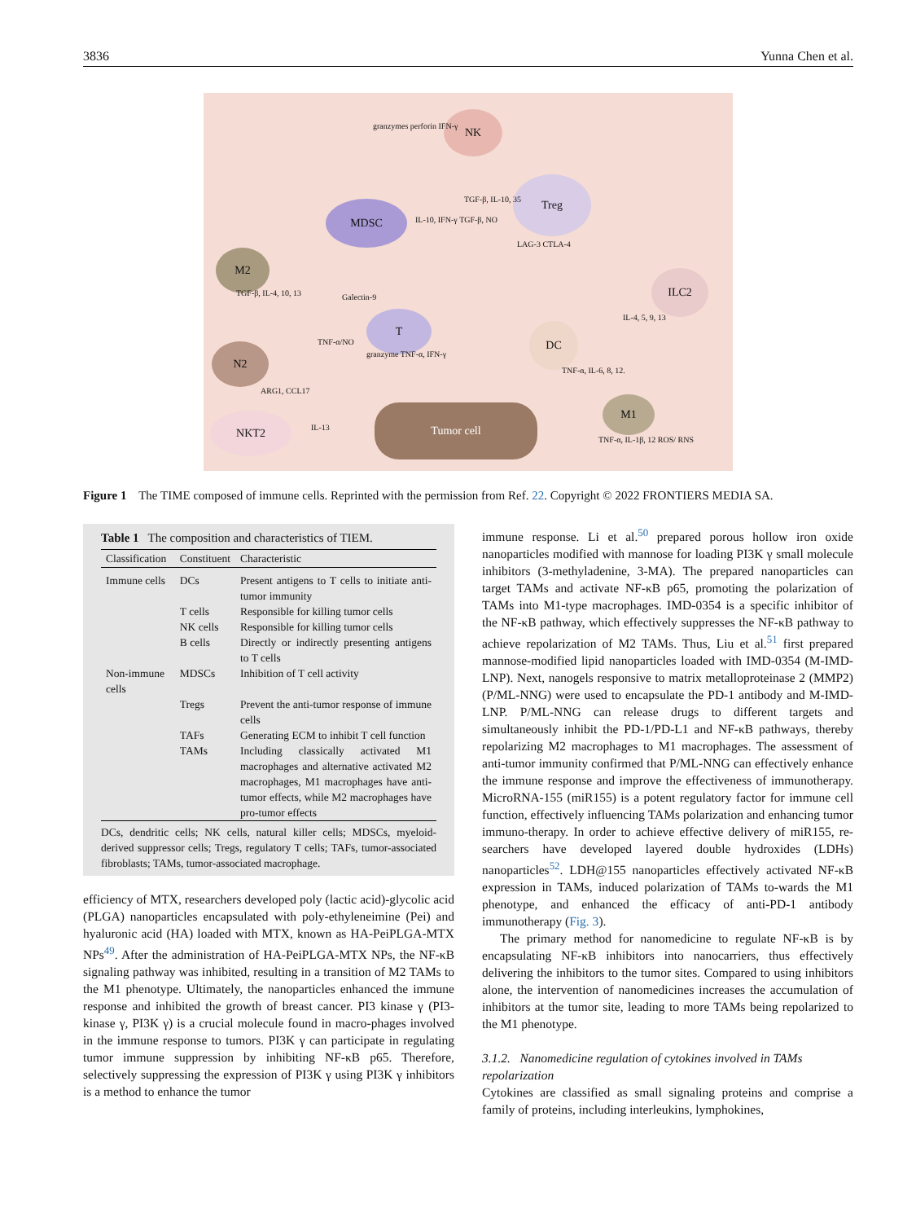3836 Yunna Chen et al.
NK
Treg
MDSC
M2
T
ILC2
N2
DC
M1
NKT2
Tumor cell
granzymes perforin IFN-γ
TGF-β, IL-10, 35
IL-10, IFN-γ TGF-β, NO
LAG-3 CTLA-4
TGF-β, IL-4, 10, 13 Galectin-9
granzyme TNF-α, IFN-γ
TNF-α/NO
ARG1, CCL17
IL-13
TNF-α, IL-6, 8, 12.
IL-4, 5, 9, 13
TNF-α, IL-1β, 12 ROS/ RNS
Figure 1 The TIME composed of immune cells. Reprinted with the permission from Ref. 22. Copyright © 2022 FRONTIERS MEDIA SA.
Table 1 The composition and characteristics of TIEM.
| Classification | Constituent | Characteristic |
| --- | --- | --- |
| Immune cells | DCs | Present antigens to T cells to initiate anti-tumor immunity |
| | T cells | Responsible for killing tumor cells |
| | NK cells | Responsible for killing tumor cells |
| | B cells | Directly or indirectly presenting antigens to T cells |
| Non-immune cells | MDSCs | Inhibition of T cell activity |
| | Tregs | Prevent the anti-tumor response of immune cells |
| | TAFs | Generating ECM to inhibit T cell function |
| | TAMs | Including classically activated M1 macrophages and alternative activated M2 macrophages, M1 macrophages have anti-tumor effects, while M2 macrophages have pro-tumor effects |
DCs, dendritic cells; NK cells, natural killer cells; MDSCs, myeloid-derived suppressor cells; Tregs, regulatory T cells; TAFs, tumor-associated fibroblasts; TAMs, tumor-associated macrophage.
efficiency of MTX, researchers developed poly (lactic acid)-glycolic acid (PLGA) nanoparticles encapsulated with poly-ethyleneimine (Pei) and hyaluronic acid (HA) loaded with MTX, known as HA-PeiPLGA-MTX NPs<sup>49</sup>. After the administration of HA-PeiPLGA-MTX NPs, the NF-κB signaling pathway was inhibited, resulting in a transition of M2 TAMs to the M1 phenotype. Ultimately, the nanoparticles enhanced the immune response and inhibited the growth of breast cancer. PI3 kinase γ (PI3-kinase γ, PI3K γ) is a crucial molecule found in macro-phages involved in the immune response to tumors. PI3K γ can participate in regulating tumor immune suppression by inhibiting NF-κB p65. Therefore, selectively suppressing the expression of PI3K γ using PI3K γ inhibitors is a method to enhance the tumor
immune response. Li et al.<sup>50</sup> prepared porous hollow iron oxide nanoparticles modified with mannose for loading PI3K γ small molecule inhibitors (3-methyladenine, 3-MA). The prepared nanoparticles can target TAMs and activate NF-κB p65, promoting the polarization of TAMs into M1-type macrophages. IMD-0354 is a specific inhibitor of the NF-κB pathway, which effectively suppresses the NF-κB pathway to achieve repolarization of M2 TAMs. Thus, Liu et al.<sup>51</sup> first prepared mannose-modified lipid nanoparticles loaded with IMD-0354 (M-IMD-LNP). Next, nanogels responsive to matrix metalloproteinase 2 (MMP2) (P/ML-NNG) were used to encapsulate the PD-1 antibody and M-IMD-LNP. P/ML-NNG can release drugs to different targets and simultaneously inhibit the PD-1/PD-L1 and NF-κB pathways, thereby repolarizing M2 macrophages to M1 macrophages. The assessment of anti-tumor immunity confirmed that P/ML-NNG can effectively enhance the immune response and improve the effectiveness of immunotherapy. MicroRNA-155 (miR155) is a potent regulatory factor for immune cell function, effectively influencing TAMs polarization and enhancing tumor immuno-therapy. In order to achieve effective delivery of miR155, re-searchers have developed layered double hydroxides (LDHs) nanoparticles<sup>52</sup>. LDH@155 nanoparticles effectively activated NF-κB expression in TAMs, induced polarization of TAMs to-wards the M1 phenotype, and enhanced the efficacy of anti-PD-1 antibody immunotherapy (Fig. 3).
The primary method for nanomedicine to regulate NF-κB is by encapsulating NF-κB inhibitors into nanocarriers, thus effectively delivering the inhibitors to the tumor sites. Compared to using inhibitors alone, the intervention of nanomedicines increases the accumulation of inhibitors at the tumor site, leading to more TAMs being repolarized to the M1 phenotype.
3.1.2. Nanomedicine regulation of cytokines involved in TAMs repolarization
Cytokines are classified as small signaling proteins and comprise a family of proteins, including interleukins, lymphokines,